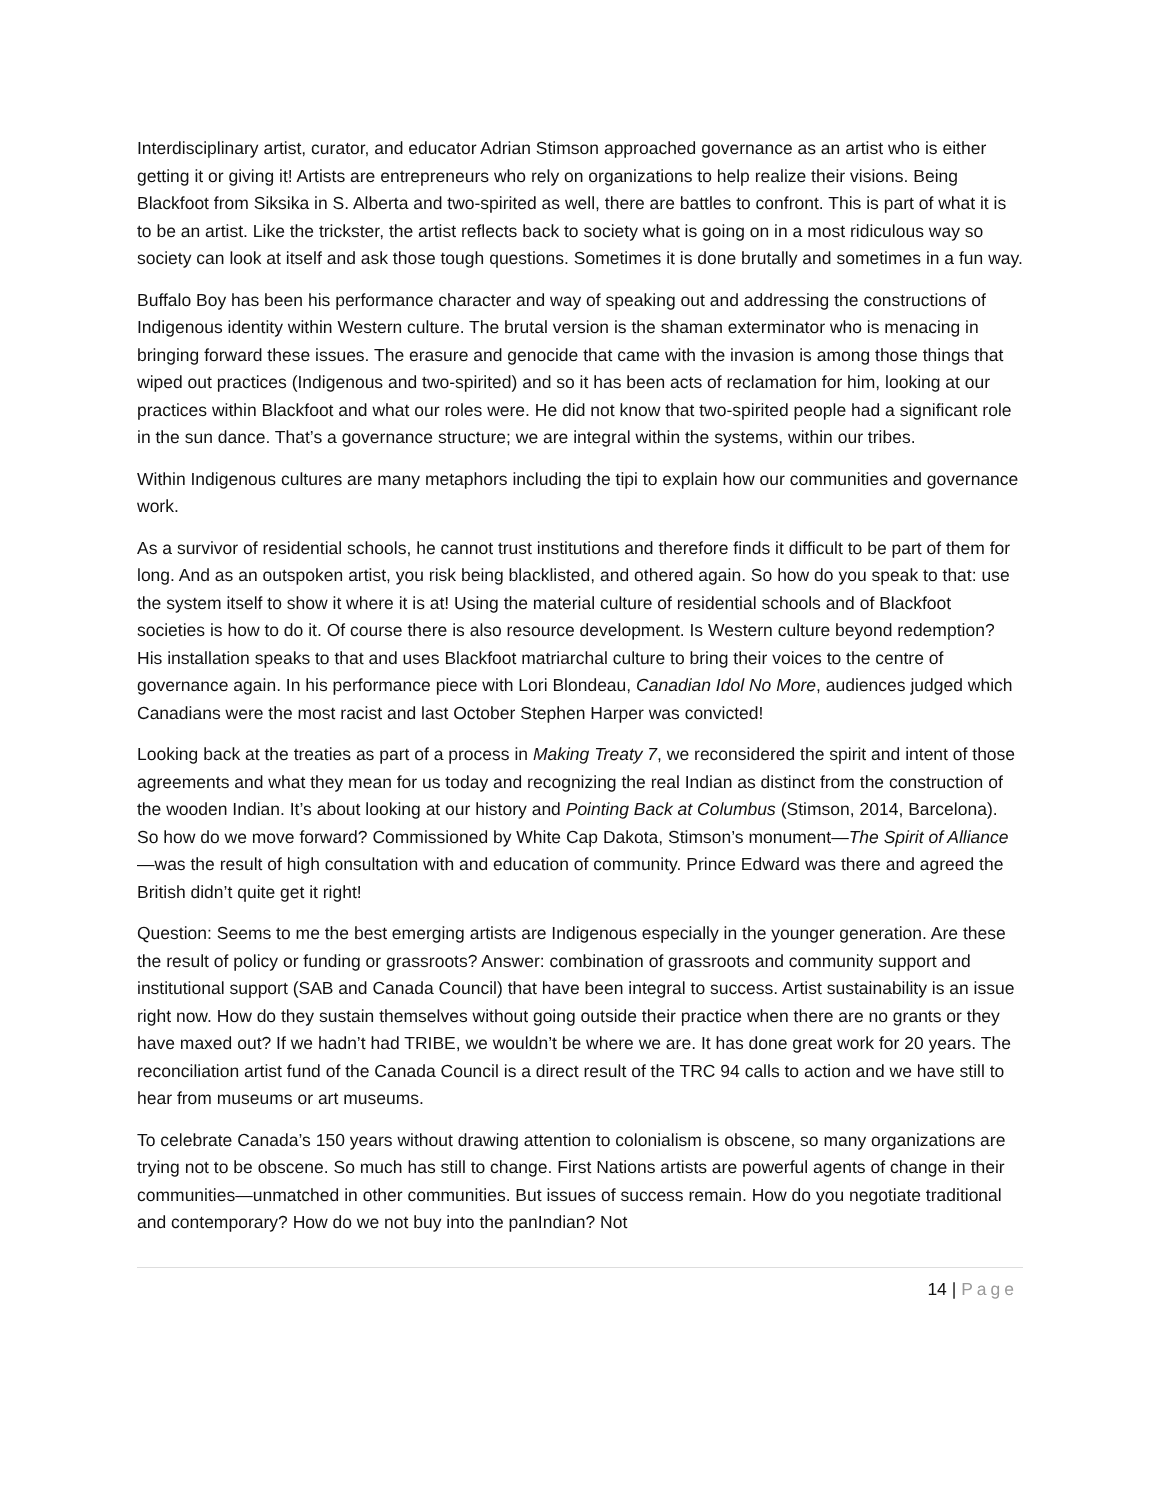Interdisciplinary artist, curator, and educator Adrian Stimson approached governance as an artist who is either getting it or giving it! Artists are entrepreneurs who rely on organizations to help realize their visions. Being Blackfoot from Siksika in S. Alberta and two-spirited as well, there are battles to confront. This is part of what it is to be an artist. Like the trickster, the artist reflects back to society what is going on in a most ridiculous way so society can look at itself and ask those tough questions. Sometimes it is done brutally and sometimes in a fun way.
Buffalo Boy has been his performance character and way of speaking out and addressing the constructions of Indigenous identity within Western culture. The brutal version is the shaman exterminator who is menacing in bringing forward these issues. The erasure and genocide that came with the invasion is among those things that wiped out practices (Indigenous and two-spirited) and so it has been acts of reclamation for him, looking at our practices within Blackfoot and what our roles were. He did not know that two-spirited people had a significant role in the sun dance. That’s a governance structure; we are integral within the systems, within our tribes.
Within Indigenous cultures are many metaphors including the tipi to explain how our communities and governance work.
As a survivor of residential schools, he cannot trust institutions and therefore finds it difficult to be part of them for long. And as an outspoken artist, you risk being blacklisted, and othered again. So how do you speak to that: use the system itself to show it where it is at! Using the material culture of residential schools and of Blackfoot societies is how to do it. Of course there is also resource development. Is Western culture beyond redemption? His installation speaks to that and uses Blackfoot matriarchal culture to bring their voices to the centre of governance again. In his performance piece with Lori Blondeau, Canadian Idol No More, audiences judged which Canadians were the most racist and last October Stephen Harper was convicted!
Looking back at the treaties as part of a process in Making Treaty 7, we reconsidered the spirit and intent of those agreements and what they mean for us today and recognizing the real Indian as distinct from the construction of the wooden Indian. It’s about looking at our history and Pointing Back at Columbus (Stimson, 2014, Barcelona). So how do we move forward? Commissioned by White Cap Dakota, Stimson’s monument—The Spirit of Alliance—was the result of high consultation with and education of community. Prince Edward was there and agreed the British didn’t quite get it right!
Question: Seems to me the best emerging artists are Indigenous especially in the younger generation. Are these the result of policy or funding or grassroots? Answer: combination of grassroots and community support and institutional support (SAB and Canada Council) that have been integral to success. Artist sustainability is an issue right now. How do they sustain themselves without going outside their practice when there are no grants or they have maxed out? If we hadn’t had TRIBE, we wouldn’t be where we are. It has done great work for 20 years. The reconciliation artist fund of the Canada Council is a direct result of the TRC 94 calls to action and we have still to hear from museums or art museums.
To celebrate Canada’s 150 years without drawing attention to colonialism is obscene, so many organizations are trying not to be obscene. So much has still to change. First Nations artists are powerful agents of change in their communities—unmatched in other communities. But issues of success remain. How do you negotiate traditional and contemporary? How do we not buy into the panIndian? Not
14 | Page